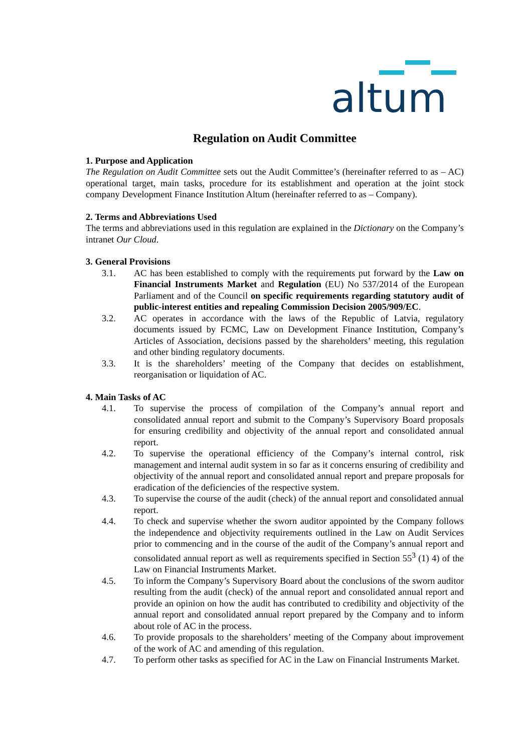altum
Regulation on Audit Committee
1. Purpose and Application
The Regulation on Audit Committee sets out the Audit Committee’s (hereinafter referred to as – AC) operational target, main tasks, procedure for its establishment and operation at the joint stock company Development Finance Institution Altum (hereinafter referred to as – Company).
2. Terms and Abbreviations Used
The terms and abbreviations used in this regulation are explained in the Dictionary on the Company’s intranet Our Cloud.
3. General Provisions
3.1. AC has been established to comply with the requirements put forward by the Law on Financial Instruments Market and Regulation (EU) No 537/2014 of the European Parliament and of the Council on specific requirements regarding statutory audit of public-interest entities and repealing Commission Decision 2005/909/EC.
3.2. AC operates in accordance with the laws of the Republic of Latvia, regulatory documents issued by FCMC, Law on Development Finance Institution, Company’s Articles of Association, decisions passed by the shareholders’ meeting, this regulation and other binding regulatory documents.
3.3. It is the shareholders’ meeting of the Company that decides on establishment, reorganisation or liquidation of AC.
4. Main Tasks of AC
4.1. To supervise the process of compilation of the Company’s annual report and consolidated annual report and submit to the Company’s Supervisory Board proposals for ensuring credibility and objectivity of the annual report and consolidated annual report.
4.2. To supervise the operational efficiency of the Company’s internal control, risk management and internal audit system in so far as it concerns ensuring of credibility and objectivity of the annual report and consolidated annual report and prepare proposals for eradication of the deficiencies of the respective system.
4.3. To supervise the course of the audit (check) of the annual report and consolidated annual report.
4.4. To check and supervise whether the sworn auditor appointed by the Company follows the independence and objectivity requirements outlined in the Law on Audit Services prior to commencing and in the course of the audit of the Company’s annual report and consolidated annual report as well as requirements specified in Section 55<sup>3</sup> (1) 4) of the Law on Financial Instruments Market.
4.5. To inform the Company’s Supervisory Board about the conclusions of the sworn auditor resulting from the audit (check) of the annual report and consolidated annual report and provide an opinion on how the audit has contributed to credibility and objectivity of the annual report and consolidated annual report prepared by the Company and to inform about role of AC in the process.
4.6. To provide proposals to the shareholders’ meeting of the Company about improvement of the work of AC and amending of this regulation.
4.7. To perform other tasks as specified for AC in the Law on Financial Instruments Market.